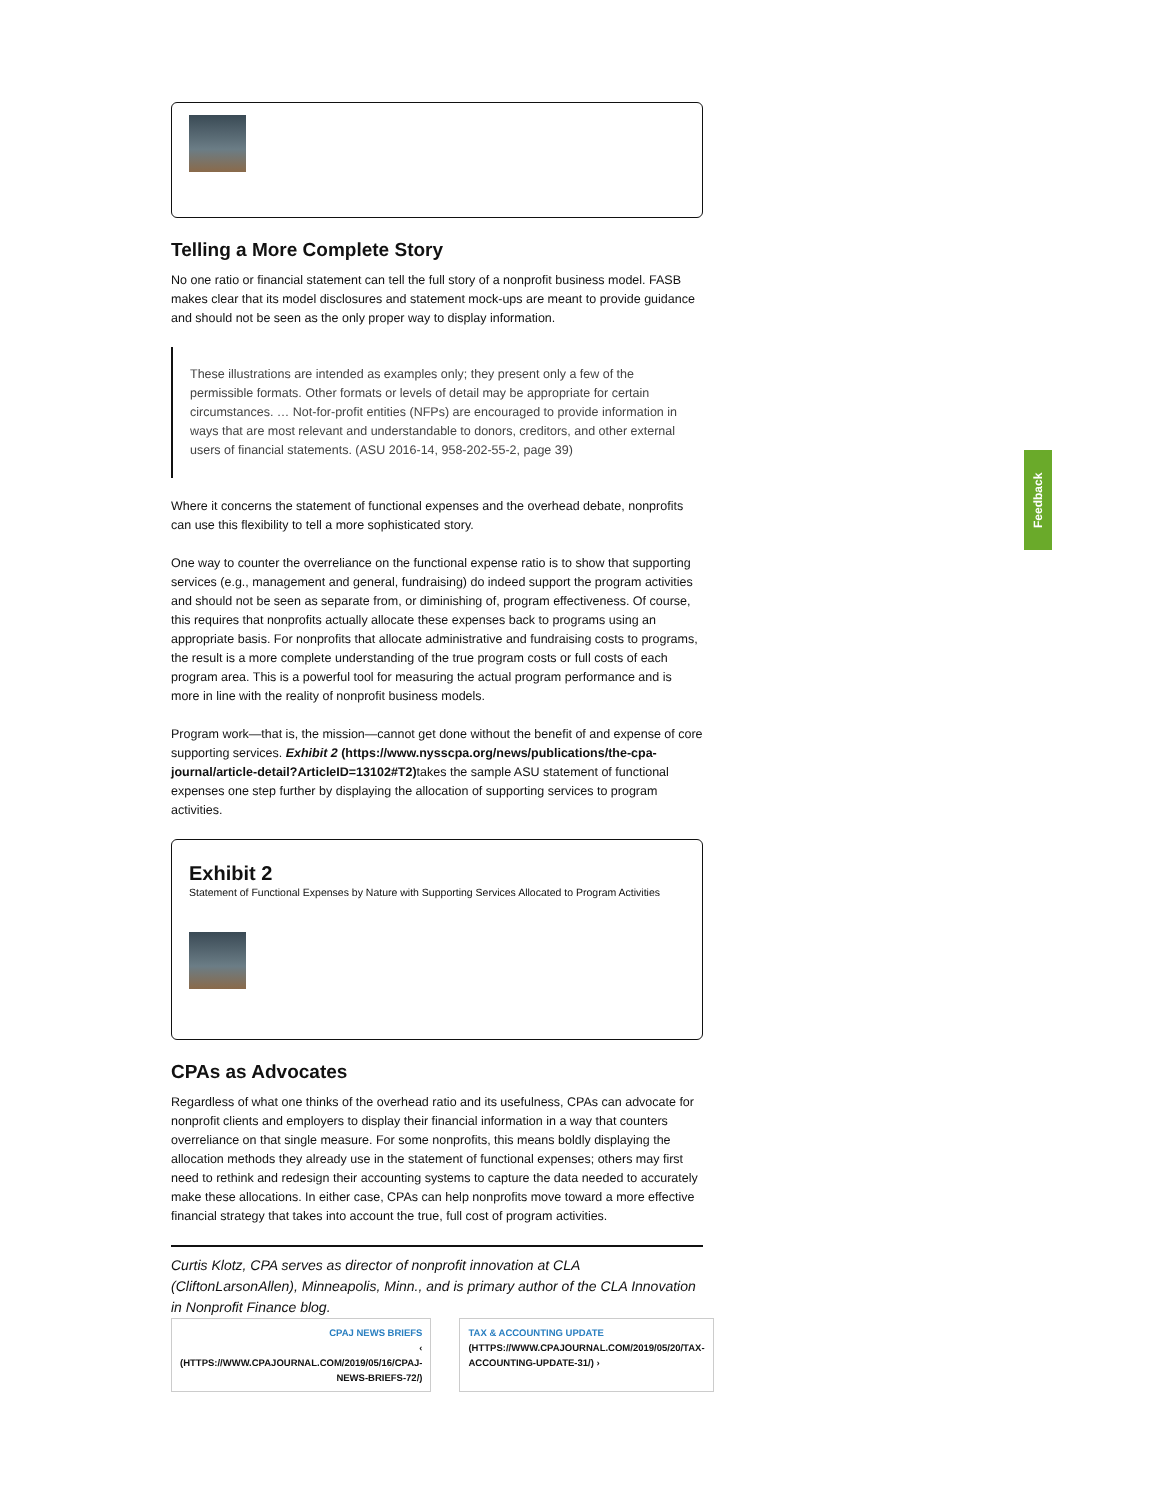Telling a More Complete Story
No one ratio or financial statement can tell the full story of a nonprofit business model. FASB makes clear that its model disclosures and statement mock-ups are meant to provide guidance and should not be seen as the only proper way to display information.
These illustrations are intended as examples only; they present only a few of the permissible formats. Other formats or levels of detail may be appropriate for certain circumstances. … Not-for-profit entities (NFPs) are encouraged to provide information in ways that are most relevant and understandable to donors, creditors, and other external users of financial statements. (ASU 2016-14, 958-202-55-2, page 39)
Where it concerns the statement of functional expenses and the overhead debate, nonprofits can use this flexibility to tell a more sophisticated story.
One way to counter the overreliance on the functional expense ratio is to show that supporting services (e.g., management and general, fundraising) do indeed support the program activities and should not be seen as separate from, or diminishing of, program effectiveness. Of course, this requires that nonprofits actually allocate these expenses back to programs using an appropriate basis. For nonprofits that allocate administrative and fundraising costs to programs, the result is a more complete understanding of the true program costs or full costs of each program area. This is a powerful tool for measuring the actual program performance and is more in line with the reality of nonprofit business models.
Program work—that is, the mission—cannot get done without the benefit of and expense of core supporting services. Exhibit 2 (https://www.nysscpa.org/news/publications/the-cpa-journal/article-detail?ArticleID=13102#T2) takes the sample ASU statement of functional expenses one step further by displaying the allocation of supporting services to program activities.
Exhibit 2
Statement of Functional Expenses by Nature with Supporting Services Allocated to Program Activities
CPAs as Advocates
Regardless of what one thinks of the overhead ratio and its usefulness, CPAs can advocate for nonprofit clients and employers to display their financial information in a way that counters overreliance on that single measure. For some nonprofits, this means boldly displaying the allocation methods they already use in the statement of functional expenses; others may first need to rethink and redesign their accounting systems to capture the data needed to accurately make these allocations. In either case, CPAs can help nonprofits move toward a more effective financial strategy that takes into account the true, full cost of program activities.
Curtis Klotz, CPA serves as director of nonprofit innovation at CLA (CliftonLarsonAllen), Minneapolis, Minn., and is primary author of the CLA Innovation in Nonprofit Finance blog.
CPAJ NEWS BRIEFS
‹ (HTTPS://WWW.CPAJOURNAL.COM/2019/05/16/CPAJ-NEWS-BRIEFS-72/)
TAX & ACCOUNTING UPDATE
(HTTPS://WWW.CPAJOURNAL.COM/2019/05/20/TAX-ACCOUNTING-UPDATE-31/) ›
Feedback